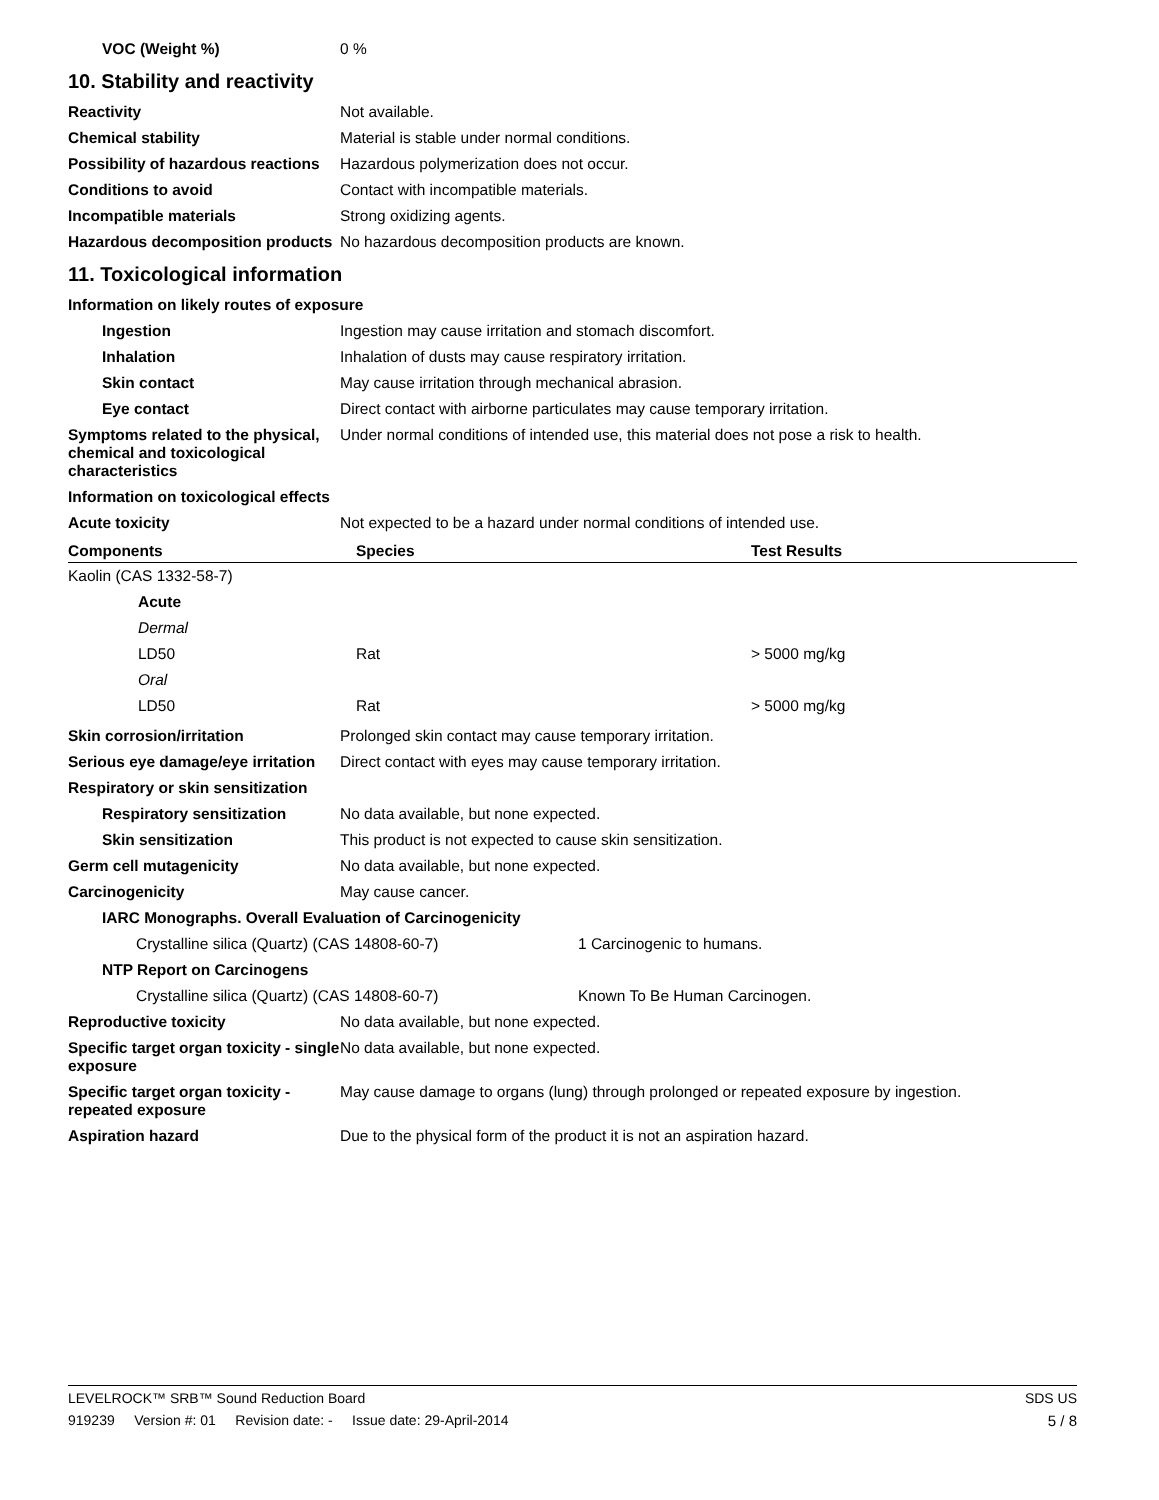VOC (Weight %) 0 %
10. Stability and reactivity
Reactivity Not available.
Chemical stability Material is stable under normal conditions.
Possibility of hazardous reactions
Hazardous polymerization does not occur.
Conditions to avoid Contact with incompatible materials.
Incompatible materials Strong oxidizing agents.
Hazardous decomposition products
No hazardous decomposition products are known.
11. Toxicological information
Information on likely routes of exposure
Ingestion Ingestion may cause irritation and stomach discomfort.
Inhalation Inhalation of dusts may cause respiratory irritation.
Skin contact May cause irritation through mechanical abrasion.
Eye contact Direct contact with airborne particulates may cause temporary irritation.
Symptoms related to the physical, chemical and toxicological characteristics
Under normal conditions of intended use, this material does not pose a risk to health.
Information on toxicological effects
Acute toxicity Not expected to be a hazard under normal conditions of intended use.
| Components | Species | Test Results |
| --- | --- | --- |
| Kaolin (CAS 1332-58-7) | | |
| Acute | | |
| Dermal | | |
| LD50 | Rat | > 5000 mg/kg |
| Oral | | |
| LD50 | Rat | > 5000 mg/kg |
Skin corrosion/irritation Prolonged skin contact may cause temporary irritation.
Serious eye damage/eye irritation
Direct contact with eyes may cause temporary irritation.
Respiratory or skin sensitization
Respiratory sensitization No data available, but none expected.
Skin sensitization This product is not expected to cause skin sensitization.
Germ cell mutagenicity No data available, but none expected.
Carcinogenicity May cause cancer.
IARC Monographs. Overall Evaluation of Carcinogenicity
Crystalline silica (Quartz) (CAS 14808-60-7) 1 Carcinogenic to humans.
NTP Report on Carcinogens
Crystalline silica (Quartz) (CAS 14808-60-7) Known To Be Human Carcinogen.
Reproductive toxicity No data available, but none expected.
Specific target organ toxicity - single exposure
No data available, but none expected.
Specific target organ toxicity - repeated exposure
May cause damage to organs (lung) through prolonged or repeated exposure by ingestion.
Aspiration hazard Due to the physical form of the product it is not an aspiration hazard.
LEVELROCK™ SRB™ Sound Reduction Board SDS US
919239 Version #: 01 Revision date: - Issue date: 29-April-2014 5 / 8